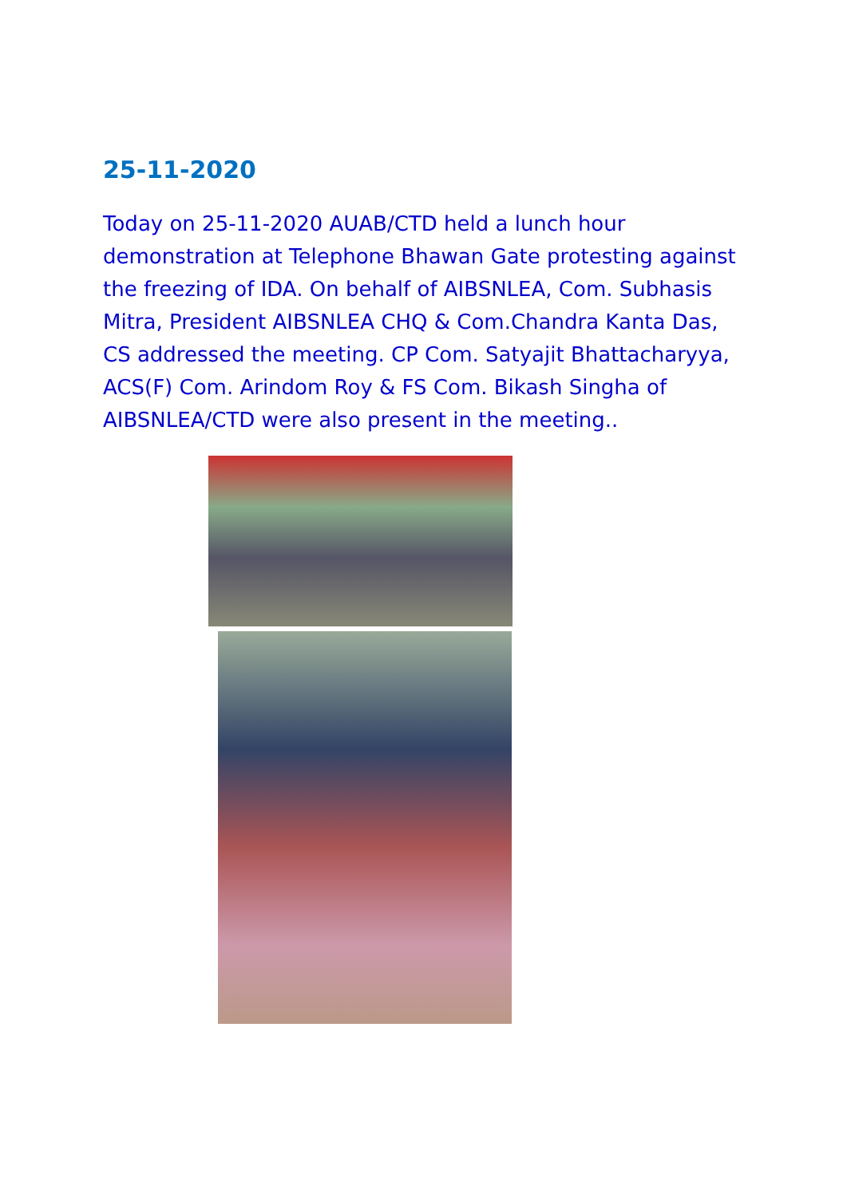25-11-2020
Today on 25-11-2020 AUAB/CTD held a lunch hour demonstration at Telephone Bhawan Gate protesting against the freezing of IDA. On behalf of AIBSNLEA, Com. Subhasis Mitra, President AIBSNLEA CHQ & Com.Chandra Kanta Das, CS addressed the meeting. CP Com. Satyajit Bhattacharyya, ACS(F) Com. Arindom Roy & FS Com. Bikash Singha of AIBSNLEA/CTD were also present in the meeting..